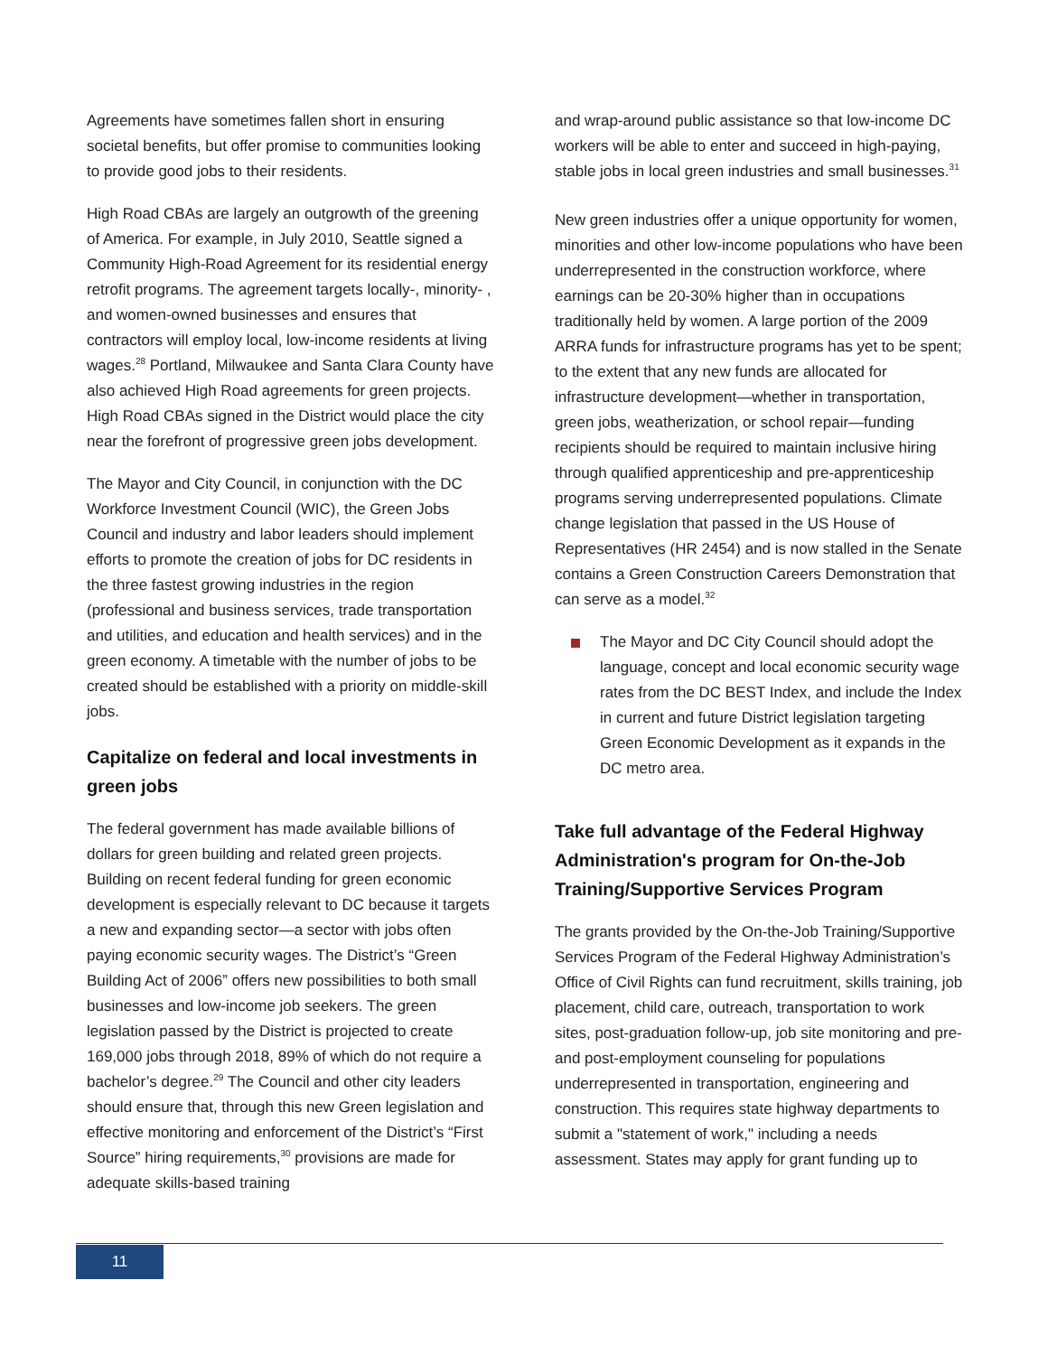Agreements have sometimes fallen short in ensuring societal benefits, but offer promise to communities looking to provide good jobs to their residents.
High Road CBAs are largely an outgrowth of the greening of America. For example, in July 2010, Seattle signed a Community High-Road Agreement for its residential energy retrofit programs. The agreement targets locally-, minority- , and women-owned businesses and ensures that contractors will employ local, low-income residents at living wages.<sup>28</sup> Portland, Milwaukee and Santa Clara County have also achieved High Road agreements for green projects. High Road CBAs signed in the District would place the city near the forefront of progressive green jobs development.
The Mayor and City Council, in conjunction with the DC Workforce Investment Council (WIC), the Green Jobs Council and industry and labor leaders should implement efforts to promote the creation of jobs for DC residents in the three fastest growing industries in the region (professional and business services, trade transportation and utilities, and education and health services) and in the green economy. A timetable with the number of jobs to be created should be established with a priority on middle-skill jobs.
Capitalize on federal and local investments in green jobs
The federal government has made available billions of dollars for green building and related green projects. Building on recent federal funding for green economic development is especially relevant to DC because it targets a new and expanding sector—a sector with jobs often paying economic security wages. The District’s “Green Building Act of 2006” offers new possibilities to both small businesses and low-income job seekers. The green legislation passed by the District is projected to create 169,000 jobs through 2018, 89% of which do not require a bachelor’s degree.<sup>29</sup> The Council and other city leaders should ensure that, through this new Green legislation and effective monitoring and enforcement of the District’s “First Source” hiring requirements,<sup>30</sup> provisions are made for adequate skills-based training
and wrap-around public assistance so that low-income DC workers will be able to enter and succeed in high-paying, stable jobs in local green industries and small businesses.<sup>31</sup>
New green industries offer a unique opportunity for women, minorities and other low-income populations who have been underrepresented in the construction workforce, where earnings can be 20-30% higher than in occupations traditionally held by women. A large portion of the 2009 ARRA funds for infrastructure programs has yet to be spent; to the extent that any new funds are allocated for infrastructure development—whether in transportation, green jobs, weatherization, or school repair—funding recipients should be required to maintain inclusive hiring through qualified apprenticeship and pre-apprenticeship programs serving underrepresented populations. Climate change legislation that passed in the US House of Representatives (HR 2454) and is now stalled in the Senate contains a Green Construction Careers Demonstration that can serve as a model.<sup>32</sup>
The Mayor and DC City Council should adopt the language, concept and local economic security wage rates from the DC BEST Index, and include the Index in current and future District legislation targeting Green Economic Development as it expands in the DC metro area.
Take full advantage of the Federal Highway Administration's program for On-the-Job Training/Supportive Services Program
The grants provided by the On-the-Job Training/Supportive Services Program of the Federal Highway Administration’s Office of Civil Rights can fund recruitment, skills training, job placement, child care, outreach, transportation to work sites, post-graduation follow-up, job site monitoring and pre- and post-employment counseling for populations underrepresented in transportation, engineering and construction. This requires state highway departments to submit a "statement of work," including a needs assessment. States may apply for grant funding up to
11